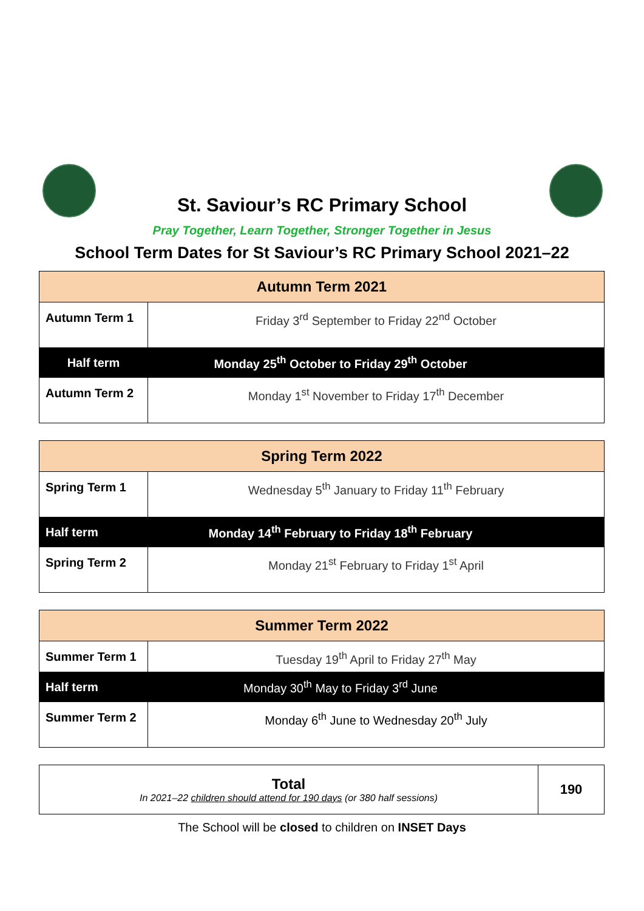St. Saviour’s RC Primary School
Pray Together, Learn Together, Stronger Together in Jesus
School Term Dates for St Saviour’s RC Primary School 2021–22
| Autumn Term 2021 | | |
| --- | --- | --- |
| Autumn Term 1 | Friday 3<sup>rd</sup> September to Friday 22<sup>nd</sup> October | |
| Half term | Monday 25<sup>th</sup> October to Friday 29<sup>th</sup> October | |
| Autumn Term 2 | Monday 1<sup>st</sup> November to Friday 17<sup>th</sup> December | |
| Spring Term 2022 | | |
| --- | --- | --- |
| Spring Term 1 | Wednesday 5<sup>th</sup> January to Friday 11<sup>th</sup> February | |
| Half term | Monday 14<sup>th</sup> February to Friday 18<sup>th</sup> February | |
| Spring Term 2 | Monday 21<sup>st</sup> February to Friday 1<sup>st</sup> April | |
| Summer Term 2022 | | |
| --- | --- | --- |
| Summer Term 1 | Tuesday 19<sup>th</sup> April to Friday 27<sup>th</sup> May | |
| Half term | Monday 30<sup>th</sup> May to Friday 3<sup>rd</sup> June | |
| Summer Term 2 | Monday 6<sup>th</sup> June to Wednesday 20<sup>th</sup> July | |
| Total In 2021–22 children should attend for 190 days (or 380 half sessions) | 190 |
The School will be closed to children on INSET Days